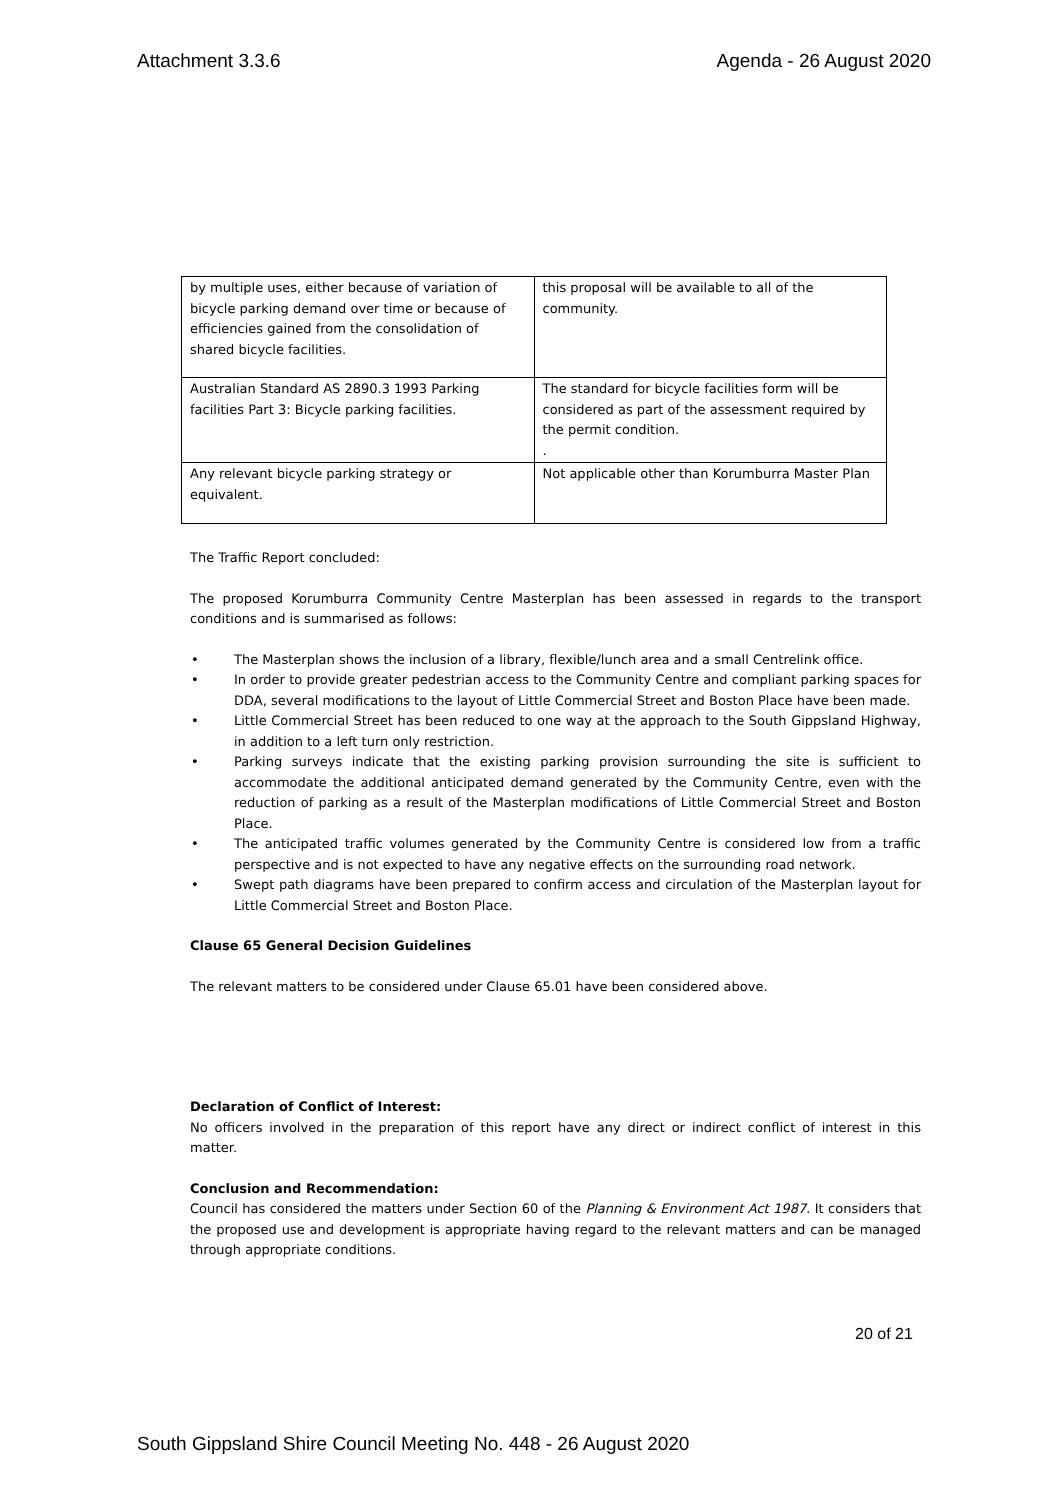Attachment 3.3.6 Agenda - 26 August 2020
| by multiple uses, either because of variation of bicycle parking demand over time or because of efficiencies gained from the consolidation of shared bicycle facilities. | this proposal will be available to all of the community. |
| Australian Standard AS 2890.3 1993 Parking facilities Part 3: Bicycle parking facilities. | The standard for bicycle facilities form will be considered as part of the assessment required by the permit condition. . |
| Any relevant bicycle parking strategy or equivalent. | Not applicable other than Korumburra Master Plan |
The Traffic Report concluded:
The proposed Korumburra Community Centre Masterplan has been assessed in regards to the transport conditions and is summarised as follows:
• The Masterplan shows the inclusion of a library, flexible/lunch area and a small Centrelink office.
• In order to provide greater pedestrian access to the Community Centre and compliant parking spaces for DDA, several modifications to the layout of Little Commercial Street and Boston Place have been made.
• Little Commercial Street has been reduced to one way at the approach to the South Gippsland Highway, in addition to a left turn only restriction.
• Parking surveys indicate that the existing parking provision surrounding the site is sufficient to accommodate the additional anticipated demand generated by the Community Centre, even with the reduction of parking as a result of the Masterplan modifications of Little Commercial Street and Boston Place.
• The anticipated traffic volumes generated by the Community Centre is considered low from a traffic perspective and is not expected to have any negative effects on the surrounding road network.
• Swept path diagrams have been prepared to confirm access and circulation of the Masterplan layout for Little Commercial Street and Boston Place.
Clause 65 General Decision Guidelines
The relevant matters to be considered under Clause 65.01 have been considered above.
Declaration of Conflict of Interest:
No officers involved in the preparation of this report have any direct or indirect conflict of interest in this matter.
Conclusion and Recommendation:
Council has considered the matters under Section 60 of the Planning & Environment Act 1987. It considers that the proposed use and development is appropriate having regard to the relevant matters and can be managed through appropriate conditions.
20 of 21
South Gippsland Shire Council Meeting No. 448 - 26 August 2020